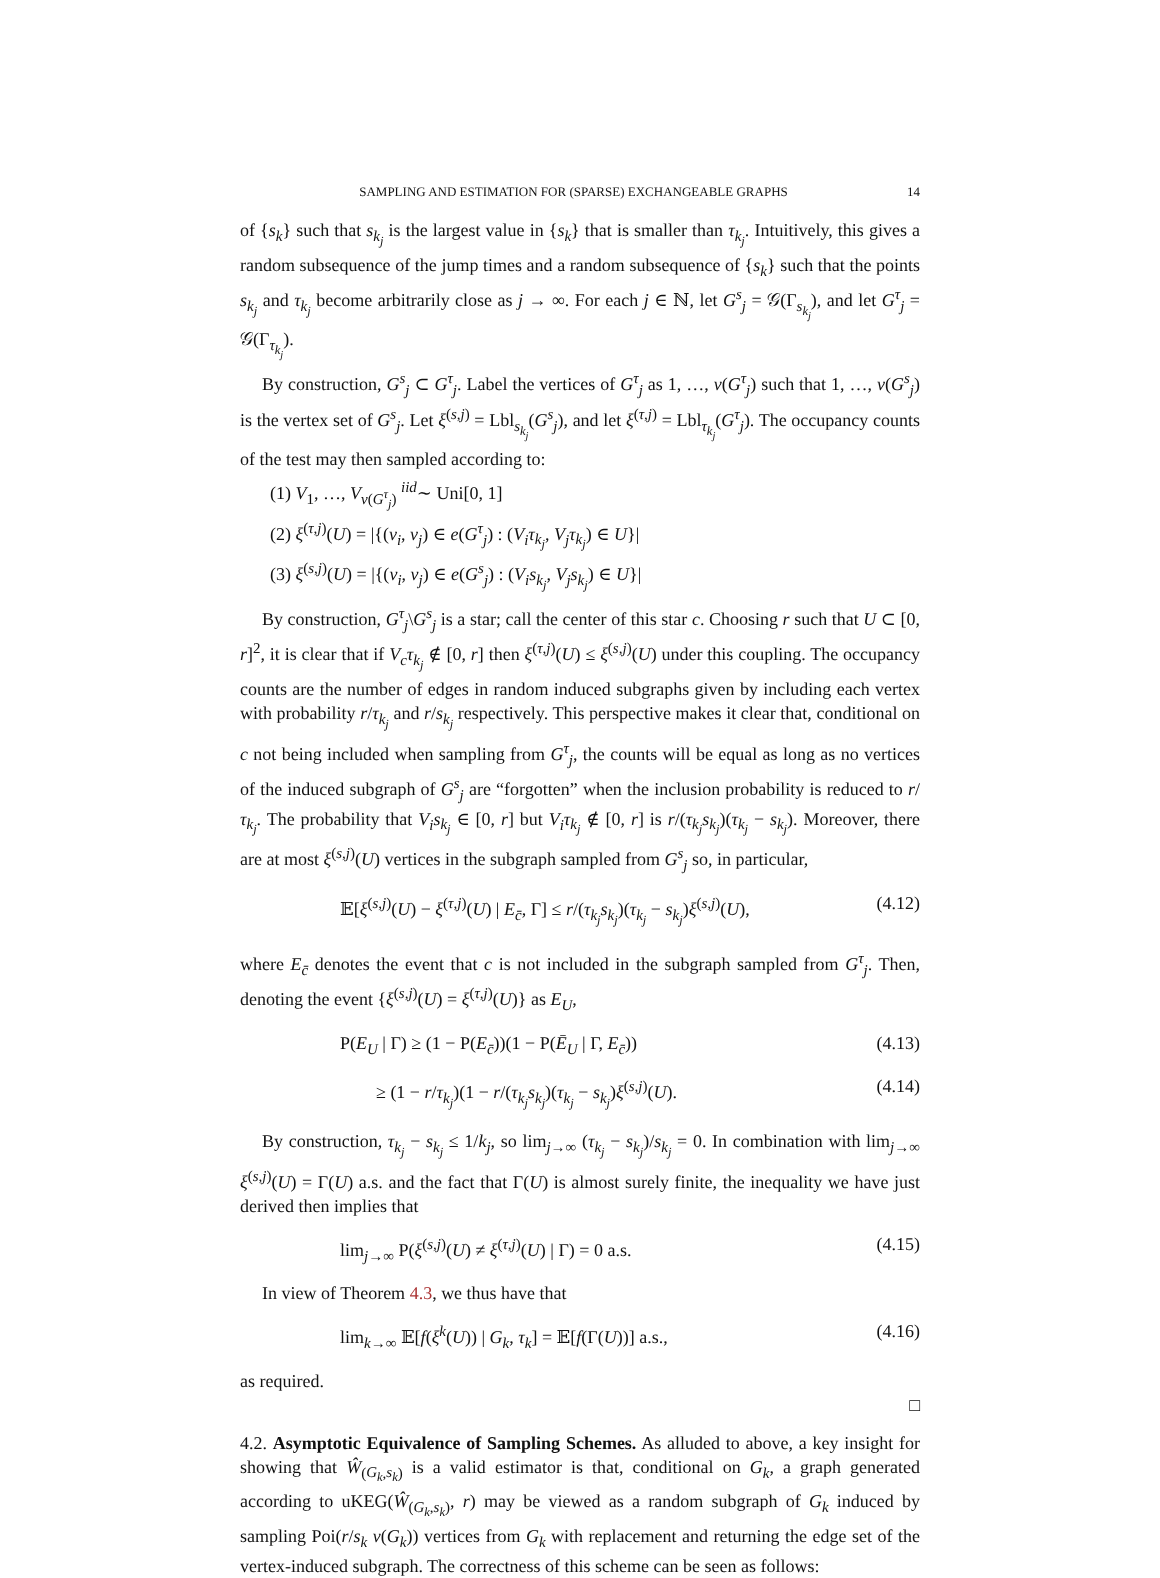SAMPLING AND ESTIMATION FOR (SPARSE) EXCHANGEABLE GRAPHS 14
of {s<sub>k</sub>} such that s<sub>k<sub>j</sub></sub> is the largest value in {s<sub>k</sub>} that is smaller than τ<sub>k<sub>j</sub></sub>. Intuitively, this gives a random subsequence of the jump times and a random subsequence of {s<sub>k</sub>} such that the points s<sub>k<sub>j</sub></sub> and τ<sub>k<sub>j</sub></sub> become arbitrarily close as j → ∞. For each j ∈ ℕ, let G<sup>s</sup><sub>j</sub> = 𝒢(Γ<sub>s<sub>k<sub>j</sub></sub></sub>), and let G<sup>τ</sup><sub>j</sub> = 𝒢(Γ<sub>τ<sub>k<sub>j</sub></sub></sub>).
By construction, G<sup>s</sup><sub>j</sub> ⊂ G<sup>τ</sup><sub>j</sub>. Label the vertices of G<sup>τ</sup><sub>j</sub> as 1, …, v(G<sup>τ</sup><sub>j</sub>) such that 1, …, v(G<sup>s</sup><sub>j</sub>) is the vertex set of G<sup>s</sup><sub>j</sub>. Let ξ<sup>(s,j)</sup> = Lbl<sub>s<sub>k<sub>j</sub></sub></sub>(G<sup>s</sup><sub>j</sub>), and let ξ<sup>(τ,j)</sup> = Lbl<sub>τ<sub>k<sub>j</sub></sub></sub>(G<sup>τ</sup><sub>j</sub>). The occupancy counts of the test may then sampled according to:
(1) V<sub>1</sub>, …, V<sub>v(G<sup>τ</sup><sub>j</sub>)</sub> <sup>iid</sup>∼ Uni[0, 1]
(2) ξ<sup>(τ,j)</sup>(U) = |{(v<sub>i</sub>, v<sub>j</sub>) ∈ e(G<sup>τ</sup><sub>j</sub>) : (V<sub>i</sub>τ<sub>k<sub>j</sub></sub>, V<sub>j</sub>τ<sub>k<sub>j</sub></sub>) ∈ U}|
(3) ξ<sup>(s,j)</sup>(U) = |{(v<sub>i</sub>, v<sub>j</sub>) ∈ e(G<sup>s</sup><sub>j</sub>) : (V<sub>i</sub>s<sub>k<sub>j</sub></sub>, V<sub>j</sub>s<sub>k<sub>j</sub></sub>) ∈ U}|
By construction, G<sup>τ</sup><sub>j</sub>\G<sup>s</sup><sub>j</sub> is a star; call the center of this star c. Choosing r such that U ⊂ [0, r]<sup>2</sup>, it is clear that if V<sub>c</sub>τ<sub>k<sub>j</sub></sub> ∉ [0, r] then ξ<sup>(τ,j)</sup>(U) ≤ ξ<sup>(s,j)</sup>(U) under this coupling. The occupancy counts are the number of edges in random induced subgraphs given by including each vertex with probability r/τ<sub>k<sub>j</sub></sub> and r/s<sub>k<sub>j</sub></sub> respectively. This perspective makes it clear that, conditional on c not being included when sampling from G<sup>τ</sup><sub>j</sub>, the counts will be equal as long as no vertices of the induced subgraph of G<sup>s</sup><sub>j</sub> are “forgotten” when the inclusion probability is reduced to r/τ<sub>k<sub>j</sub></sub>. The probability that V<sub>i</sub>s<sub>k<sub>j</sub></sub> ∈ [0, r] but V<sub>i</sub>τ<sub>k<sub>j</sub></sub> ∉ [0, r] is r/(τ<sub>k<sub>j</sub></sub>s<sub>k<sub>j</sub></sub>)(τ<sub>k<sub>j</sub></sub> − s<sub>k<sub>j</sub></sub>). Moreover, there are at most ξ<sup>(s,j)</sup>(U) vertices in the subgraph sampled from G<sup>s</sup><sub>j</sub> so, in particular,
𝔼[ξ<sup>(s,j)</sup>(U) − ξ<sup>(τ,j)</sup>(U) | E<sub>c̄</sub>, Γ] ≤ r/(τ<sub>k<sub>j</sub></sub>s<sub>k<sub>j</sub></sub>)(τ<sub>k<sub>j</sub></sub> − s<sub>k<sub>j</sub></sub>)ξ<sup>(s,j)</sup>(U), (4.12)
where E<sub>c̄</sub> denotes the event that c is not included in the subgraph sampled from G<sup>τ</sup><sub>j</sub>. Then, denoting the event {ξ<sup>(s,j)</sup>(U) = ξ<sup>(τ,j)</sup>(U)} as E<sub>U</sub>,
P(E<sub>U</sub> | Γ) ≥ (1 − P(E<sub>c̄</sub>))(1 − P(Ē<sub>U</sub> | Γ, E<sub>c̄</sub>)) (4.13)
≥ (1 − r/τ<sub>k<sub>j</sub></sub>)(1 − r/(τ<sub>k<sub>j</sub></sub>s<sub>k<sub>j</sub></sub>)(τ<sub>k<sub>j</sub></sub> − s<sub>k<sub>j</sub></sub>)ξ<sup>(s,j)</sup>(U). (4.14)
By construction, τ<sub>k<sub>j</sub></sub> − s<sub>k<sub>j</sub></sub> ≤ 1/k<sub>j</sub>, so lim<sub>j→∞</sub> (τ<sub>k<sub>j</sub></sub> − s<sub>k<sub>j</sub></sub>)/s<sub>k<sub>j</sub></sub> = 0. In combination with lim<sub>j→∞</sub> ξ<sup>(s,j)</sup>(U) = Γ(U) a.s. and the fact that Γ(U) is almost surely finite, the inequality we have just derived then implies that
lim<sub>j→∞</sub> P(ξ<sup>(s,j)</sup>(U) ≠ ξ<sup>(τ,j)</sup>(U) | Γ) = 0 a.s. (4.15)
In view of Theorem 4.3, we thus have that
lim<sub>k→∞</sub> 𝔼[f(ξ<sup>k</sup>(U)) | G<sub>k</sub>, τ<sub>k</sub>] = 𝔼[f(Γ(U))] a.s., (4.16)
as required.
□
4.2. Asymptotic Equivalence of Sampling Schemes. As alluded to above, a key insight for showing that Ŵ<sub>(G<sub>k</sub>,s<sub>k</sub>)</sub> is a valid estimator is that, conditional on G<sub>k</sub>, a graph generated according to uKEG(Ŵ<sub>(G<sub>k</sub>,s<sub>k</sub>)</sub>, r) may be viewed as a random subgraph of G<sub>k</sub> induced by sampling Poi(r/s<sub>k</sub> v(G<sub>k</sub>)) vertices from G<sub>k</sub> with replacement and returning the edge set of the vertex-induced subgraph. The correctness of this scheme can be seen as follows: